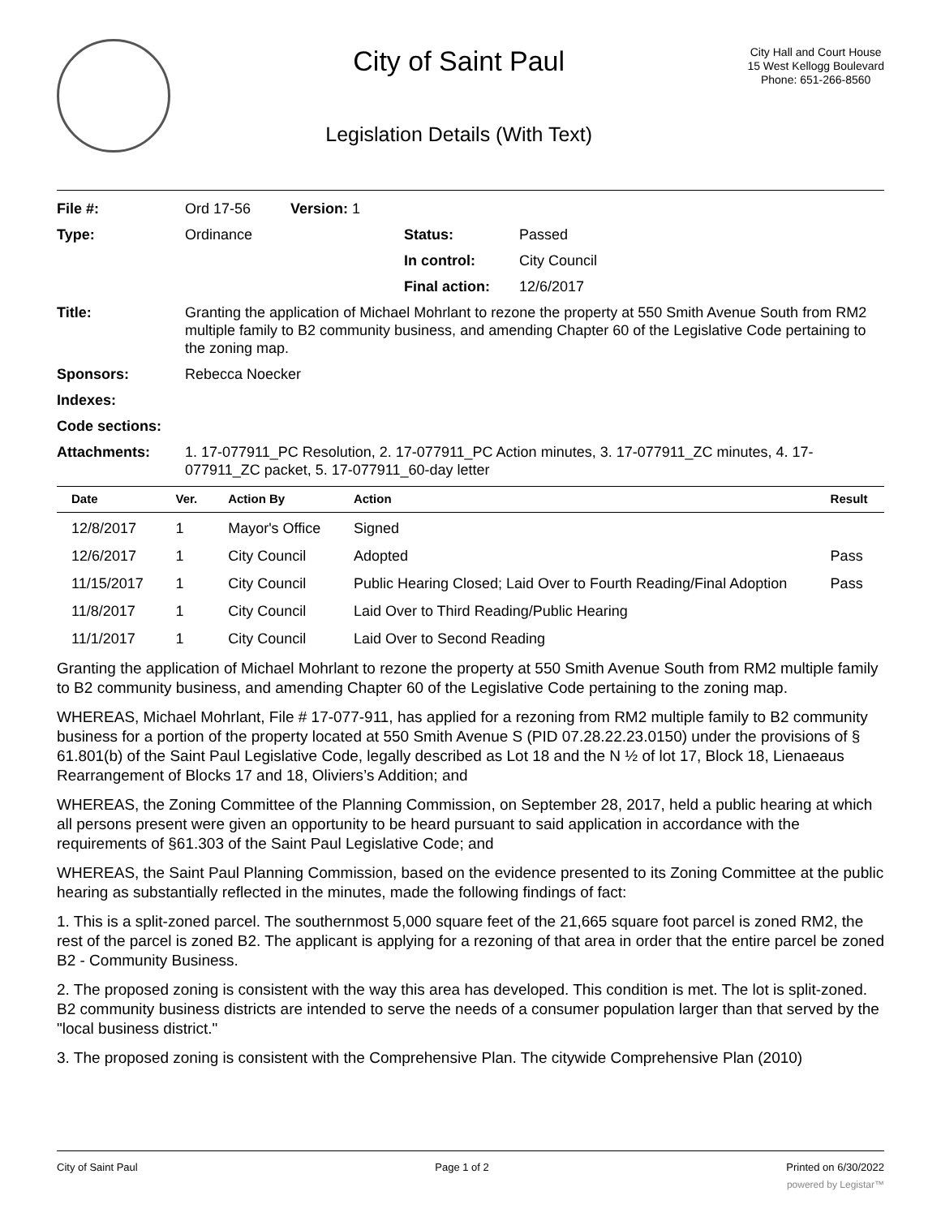City of Saint Paul
Legislation Details (With Text)
City Hall and Court House
15 West Kellogg Boulevard
Phone: 651-266-8560
| File #: | Ord 17-56 | Version: 1 | | |
| Type: | Ordinance | | Status: | Passed |
| | | | In control: | City Council |
| | | | Final action: | 12/6/2017 |
| Title: | Granting the application of Michael Mohrlant to rezone the property at 550 Smith Avenue South from RM2 multiple family to B2 community business, and amending Chapter 60 of the Legislative Code pertaining to the zoning map. | | | |
| Sponsors: | Rebecca Noecker | | | |
| Indexes: | | | | |
| Code sections: | | | | |
| Attachments: | 1. 17-077911_PC Resolution, 2. 17-077911_PC Action minutes, 3. 17-077911_ZC minutes, 4. 17-077911_ZC packet, 5. 17-077911_60-day letter | | | |
| Date | Ver. | Action By | Action | Result |
| --- | --- | --- | --- | --- |
| 12/8/2017 | 1 | Mayor's Office | Signed | |
| 12/6/2017 | 1 | City Council | Adopted | Pass |
| 11/15/2017 | 1 | City Council | Public Hearing Closed; Laid Over to Fourth Reading/Final Adoption | Pass |
| 11/8/2017 | 1 | City Council | Laid Over to Third Reading/Public Hearing | |
| 11/1/2017 | 1 | City Council | Laid Over to Second Reading | |
Granting the application of Michael Mohrlant to rezone the property at 550 Smith Avenue South from RM2 multiple family to B2 community business, and amending Chapter 60 of the Legislative Code pertaining to the zoning map.
WHEREAS, Michael Mohrlant, File # 17-077-911, has applied for a rezoning from RM2 multiple family to B2 community business for a portion of the property located at 550 Smith Avenue S (PID 07.28.22.23.0150) under the provisions of § 61.801(b) of the Saint Paul Legislative Code, legally described as Lot 18 and the N ½ of lot 17, Block 18, Lienaeaus Rearrangement of Blocks 17 and 18, Oliviers’s Addition; and
WHEREAS, the Zoning Committee of the Planning Commission, on September 28, 2017, held a public hearing at which all persons present were given an opportunity to be heard pursuant to said application in accordance with the requirements of §61.303 of the Saint Paul Legislative Code; and
WHEREAS, the Saint Paul Planning Commission, based on the evidence presented to its Zoning Committee at the public hearing as substantially reflected in the minutes, made the following findings of fact:
1. This is a split-zoned parcel. The southernmost 5,000 square feet of the 21,665 square foot parcel is zoned RM2, the rest of the parcel is zoned B2. The applicant is applying for a rezoning of that area in order that the entire parcel be zoned B2 - Community Business.
2. The proposed zoning is consistent with the way this area has developed. This condition is met. The lot is split-zoned. B2 community business districts are intended to serve the needs of a consumer population larger than that served by the "local business district."
3. The proposed zoning is consistent with the Comprehensive Plan. The citywide Comprehensive Plan (2010)
City of Saint Paul Page 1 of 2 Printed on 6/30/2022
powered by Legistar™